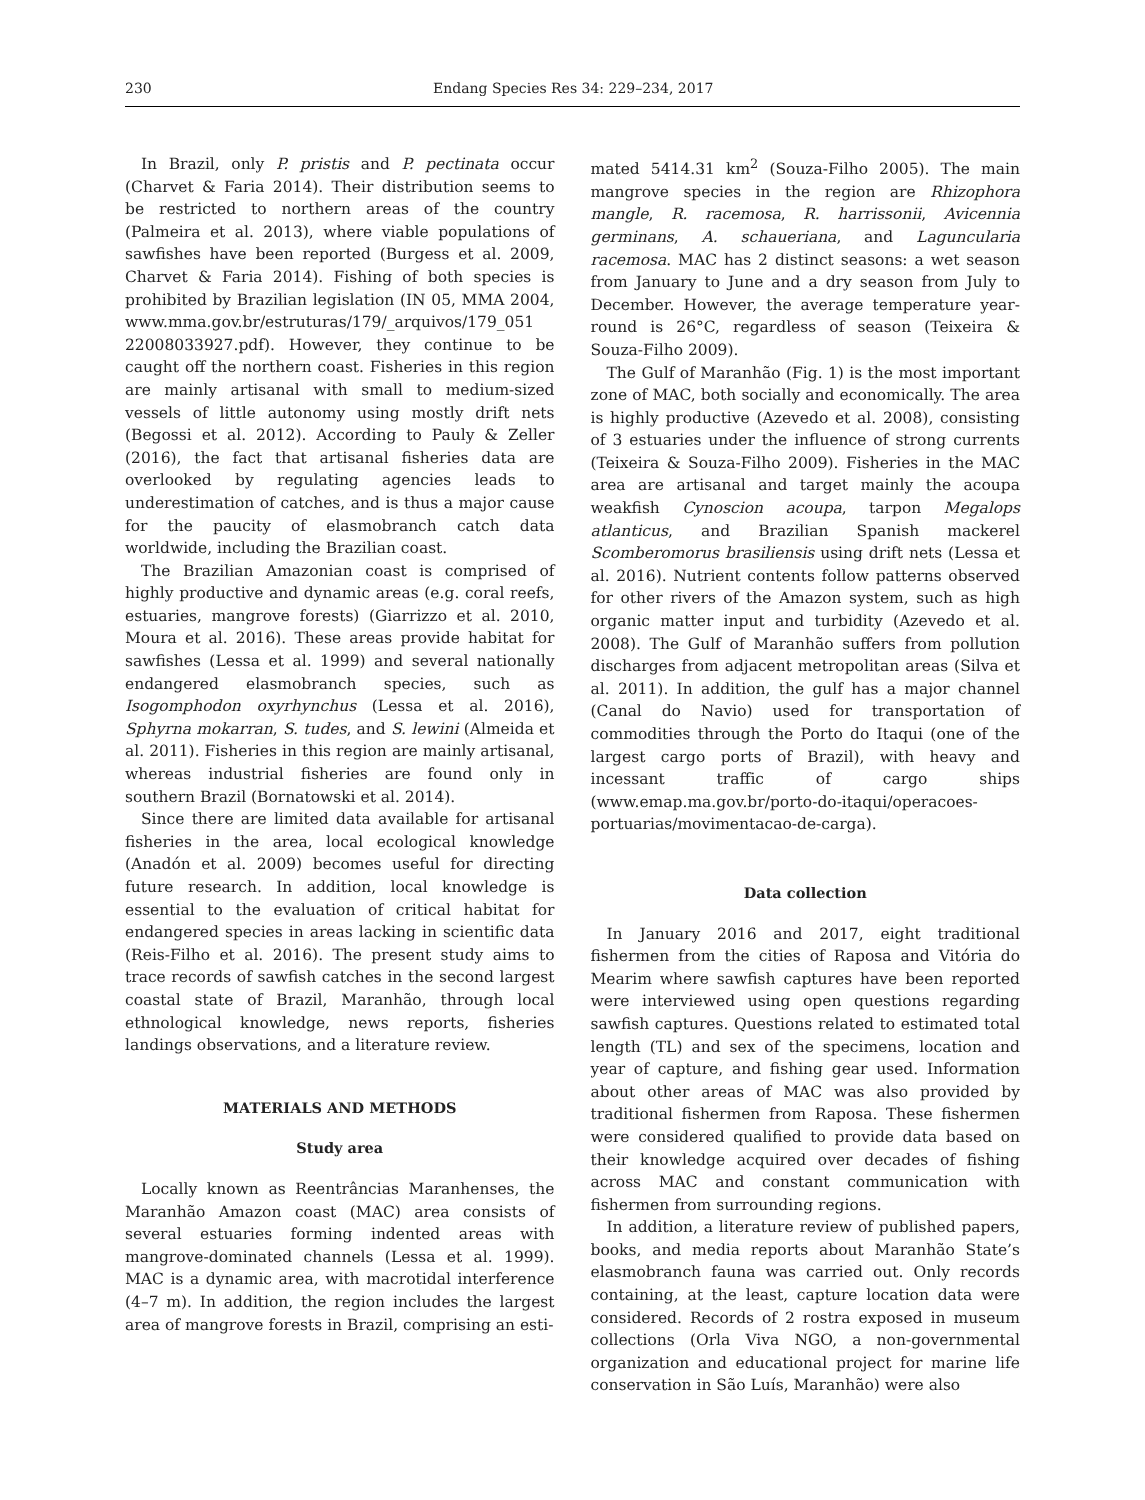230 Endang Species Res 34: 229–234, 2017
In Brazil, only P. pristis and P. pectinata occur (Charvet & Faria 2014). Their distribution seems to be restricted to northern areas of the country (Palmeira et al. 2013), where viable populations of sawfishes have been reported (Burgess et al. 2009, Charvet & Faria 2014). Fishing of both species is prohibited by Brazilian legislation (IN 05, MMA 2004, www.mma.gov.br/estruturas/179/_arquivos/179_051 22008033927.pdf). However, they continue to be caught off the northern coast. Fisheries in this region are mainly artisanal with small to medium-sized vessels of little autonomy using mostly drift nets (Begossi et al. 2012). According to Pauly & Zeller (2016), the fact that artisanal fisheries data are overlooked by regulating agencies leads to underestimation of catches, and is thus a major cause for the paucity of elasmobranch catch data worldwide, including the Brazilian coast.
The Brazilian Amazonian coast is comprised of highly productive and dynamic areas (e.g. coral reefs, estuaries, mangrove forests) (Giarrizzo et al. 2010, Moura et al. 2016). These areas provide habitat for sawfishes (Lessa et al. 1999) and several nationally endangered elasmobranch species, such as Isogomphodon oxyrhynchus (Lessa et al. 2016), Sphyrna mokarran, S. tudes, and S. lewini (Almeida et al. 2011). Fisheries in this region are mainly artisanal, whereas industrial fisheries are found only in southern Brazil (Bornatowski et al. 2014).
Since there are limited data available for artisanal fisheries in the area, local ecological knowledge (Anadón et al. 2009) becomes useful for directing future research. In addition, local knowledge is essential to the evaluation of critical habitat for endangered species in areas lacking in scientific data (Reis-Filho et al. 2016). The present study aims to trace records of sawfish catches in the second largest coastal state of Brazil, Maranhão, through local ethnological knowledge, news reports, fisheries landings observations, and a literature review.
MATERIALS AND METHODS
Study area
Locally known as Reentrâncias Maranhenses, the Maranhão Amazon coast (MAC) area consists of several estuaries forming indented areas with mangrove-dominated channels (Lessa et al. 1999). MAC is a dynamic area, with macrotidal interference (4–7 m). In addition, the region includes the largest area of mangrove forests in Brazil, comprising an esti-
mated 5414.31 km<sup>2</sup> (Souza-Filho 2005). The main mangrove species in the region are Rhizophora mangle, R. racemosa, R. harrissonii, Avicennia germinans, A. schaueriana, and Laguncularia racemosa. MAC has 2 distinct seasons: a wet season from January to June and a dry season from July to December. However, the average temperature year-round is 26°C, regardless of season (Teixeira & Souza-Filho 2009).
The Gulf of Maranhão (Fig. 1) is the most important zone of MAC, both socially and economically. The area is highly productive (Azevedo et al. 2008), consisting of 3 estuaries under the influence of strong currents (Teixeira & Souza-Filho 2009). Fisheries in the MAC area are artisanal and target mainly the acoupa weakfish Cynoscion acoupa, tarpon Megalops atlanticus, and Brazilian Spanish mackerel Scomberomorus brasiliensis using drift nets (Lessa et al. 2016). Nutrient contents follow patterns observed for other rivers of the Amazon system, such as high organic matter input and turbidity (Azevedo et al. 2008). The Gulf of Maranhão suffers from pollution discharges from adjacent metropolitan areas (Silva et al. 2011). In addition, the gulf has a major channel (Canal do Navio) used for transportation of commodities through the Porto do Itaqui (one of the largest cargo ports of Brazil), with heavy and incessant traffic of cargo ships (www.emap.ma.gov.br/porto-do-itaqui/operacoes-portuarias/movimentacao-de-carga).
Data collection
In January 2016 and 2017, eight traditional fishermen from the cities of Raposa and Vitória do Mearim where sawfish captures have been reported were interviewed using open questions regarding sawfish captures. Questions related to estimated total length (TL) and sex of the specimens, location and year of capture, and fishing gear used. Information about other areas of MAC was also provided by traditional fishermen from Raposa. These fishermen were considered qualified to provide data based on their knowledge acquired over decades of fishing across MAC and constant communication with fishermen from surrounding regions.
In addition, a literature review of published papers, books, and media reports about Maranhão State’s elasmobranch fauna was carried out. Only records containing, at the least, capture location data were considered. Records of 2 rostra exposed in museum collections (Orla Viva NGO, a non-governmental organization and educational project for marine life conservation in São Luís, Maranhão) were also